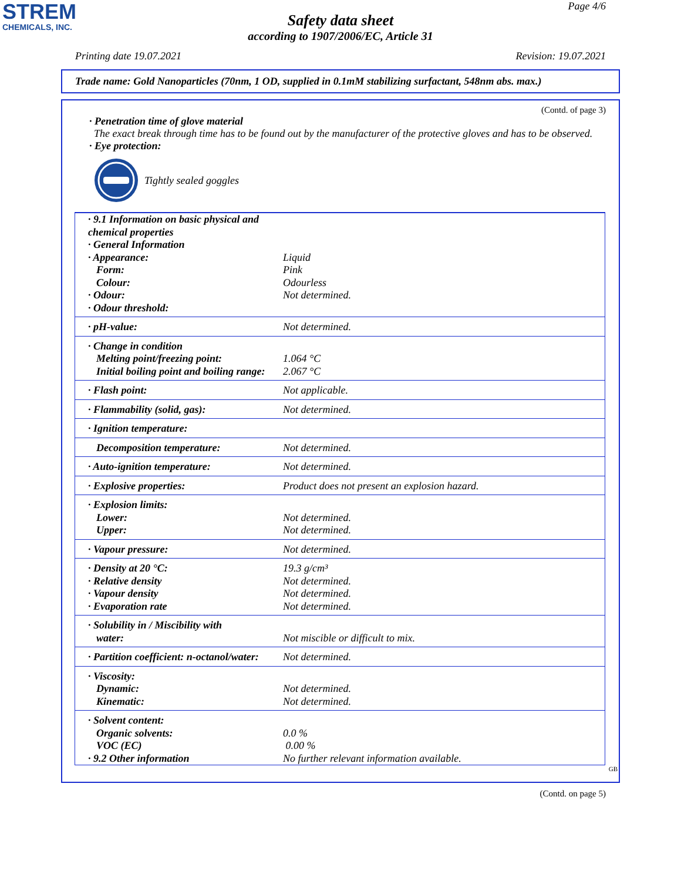STREM
CHEMICALS, INC.
Page 4/6
Safety data sheet
according to 1907/2006/EC, Article 31
Printing date 19.07.2021 Revision: 19.07.2021
Trade name: Gold Nanoparticles (70nm, 1 OD, supplied in 0.1mM stabilizing surfactant, 548nm abs. max.)
(Contd. of page 3)
· Penetration time of glove material
The exact break through time has to be found out by the manufacturer of the protective gloves and has to be observed.
· Eye protection:
Tightly sealed goggles
| · 9.1 Information on basic physical and chemical properties · General Information · Appearance: Form: Colour: · Odour: · Odour threshold: | Liquid Pink Odourless Not determined. |
| · pH-value: | Not determined. |
| · Change in condition Melting point/freezing point: Initial boiling point and boiling range: | 1.064 °C 2.067 °C |
| · Flash point: | Not applicable. |
| · Flammability (solid, gas): | Not determined. |
| · Ignition temperature: | |
| Decomposition temperature: | Not determined. |
| · Auto-ignition temperature: | Not determined. |
| · Explosive properties: | Product does not present an explosion hazard. |
| · Explosion limits: Lower: Upper: | Not determined. Not determined. |
| · Vapour pressure: | Not determined. |
| · Density at 20 °C: · Relative density · Vapour density · Evaporation rate | 19.3 g/cm³ Not determined. Not determined. Not determined. |
| · Solubility in / Miscibility with water: | Not miscible or difficult to mix. |
| · Partition coefficient: n-octanol/water: | Not determined. |
| · Viscosity: Dynamic: Kinematic: | Not determined. Not determined. |
| · Solvent content: Organic solvents: VOC (EC) · 9.2 Other information | 0.0 % 0.00 % No further relevant information available. |
GB
(Contd. on page 5)